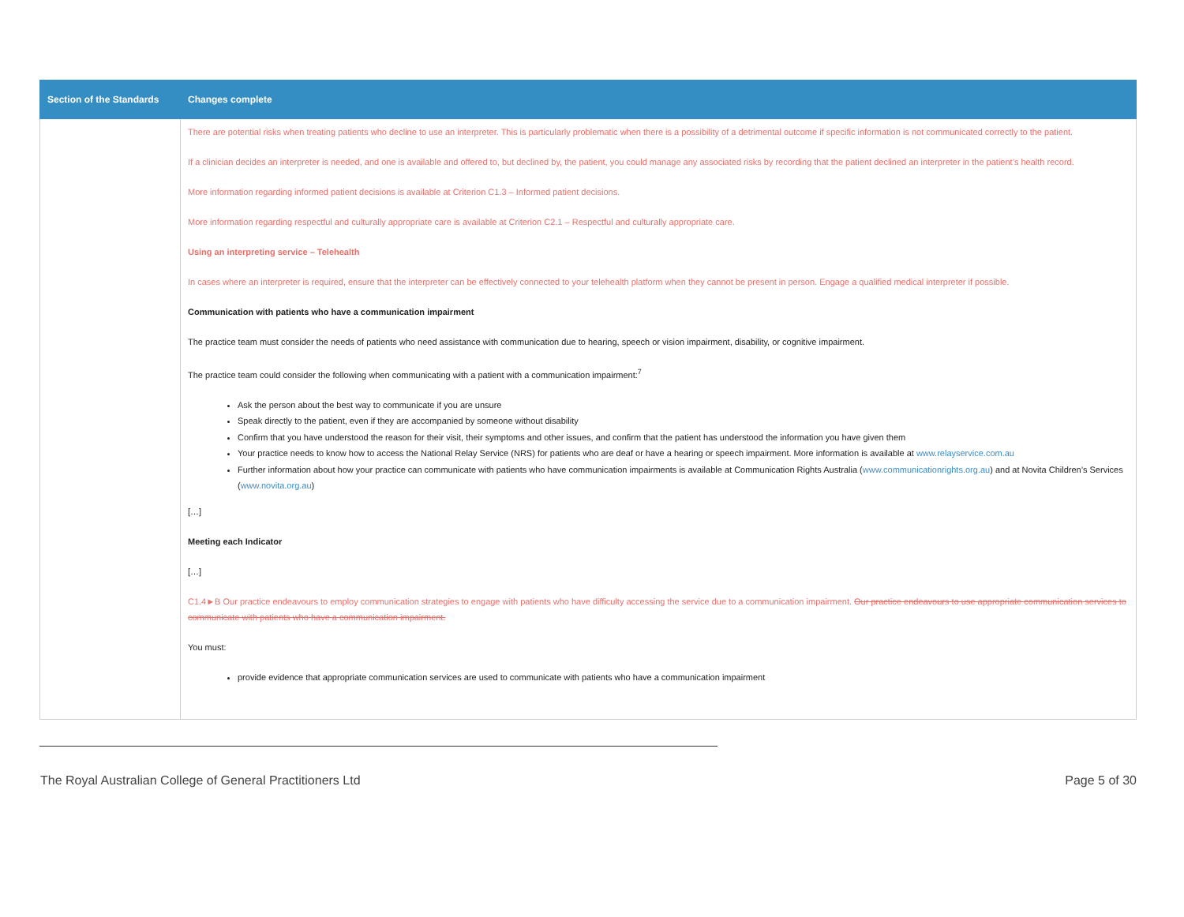| Section of the Standards | Changes complete |
| --- | --- |
| | There are potential risks when treating patients who decline to use an interpreter. This is particularly problematic when there is a possibility of a detrimental outcome if specific information is not communicated correctly to the patient. If a clinician decides an interpreter is needed, and one is available and offered to, but declined by, the patient, you could manage any associated risks by recording that the patient declined an interpreter in the patient’s health record. More information regarding informed patient decisions is available at Criterion C1.3 – Informed patient decisions. More information regarding respectful and culturally appropriate care is available at Criterion C2.1 – Respectful and culturally appropriate care. Using an interpreting service – Telehealth In cases where an interpreter is required, ensure that the interpreter can be effectively connected to your telehealth platform when they cannot be present in person. Engage a qualified medical interpreter if possible. Communication with patients who have a communication impairment The practice team must consider the needs of patients who need assistance with communication due to hearing, speech or vision impairment, disability, or cognitive impairment. The practice team could consider the following when communicating with a patient with a communication impairment:<sup>7</sup> Ask the person about the best way to communicate if you are unsure Speak directly to the patient, even if they are accompanied by someone without disability Confirm that you have understood the reason for their visit, their symptoms and other issues, and confirm that the patient has understood the information you have given them Your practice needs to know how to access the National Relay Service (NRS) for patients who are deaf or have a hearing or speech impairment. More information is available at www.relayservice.com.au Further information about how your practice can communicate with patients who have communication impairments is available at Communication Rights Australia ( www.communicationrights.org.au ) and at Novita Children’s Services ( www.novita.org.au ) […] Meeting each Indicator […] C1.4►B Our practice endeavours to employ communication strategies to engage with patients who have difficulty accessing the service due to a communication impairment. Our practice endeavours to use appropriate communication services to communicate with patients who have a communication impairment. You must: provide evidence that appropriate communication services are used to communicate with patients who have a communication impairment |
The Royal Australian College of General Practitioners Ltd Page 5 of 30